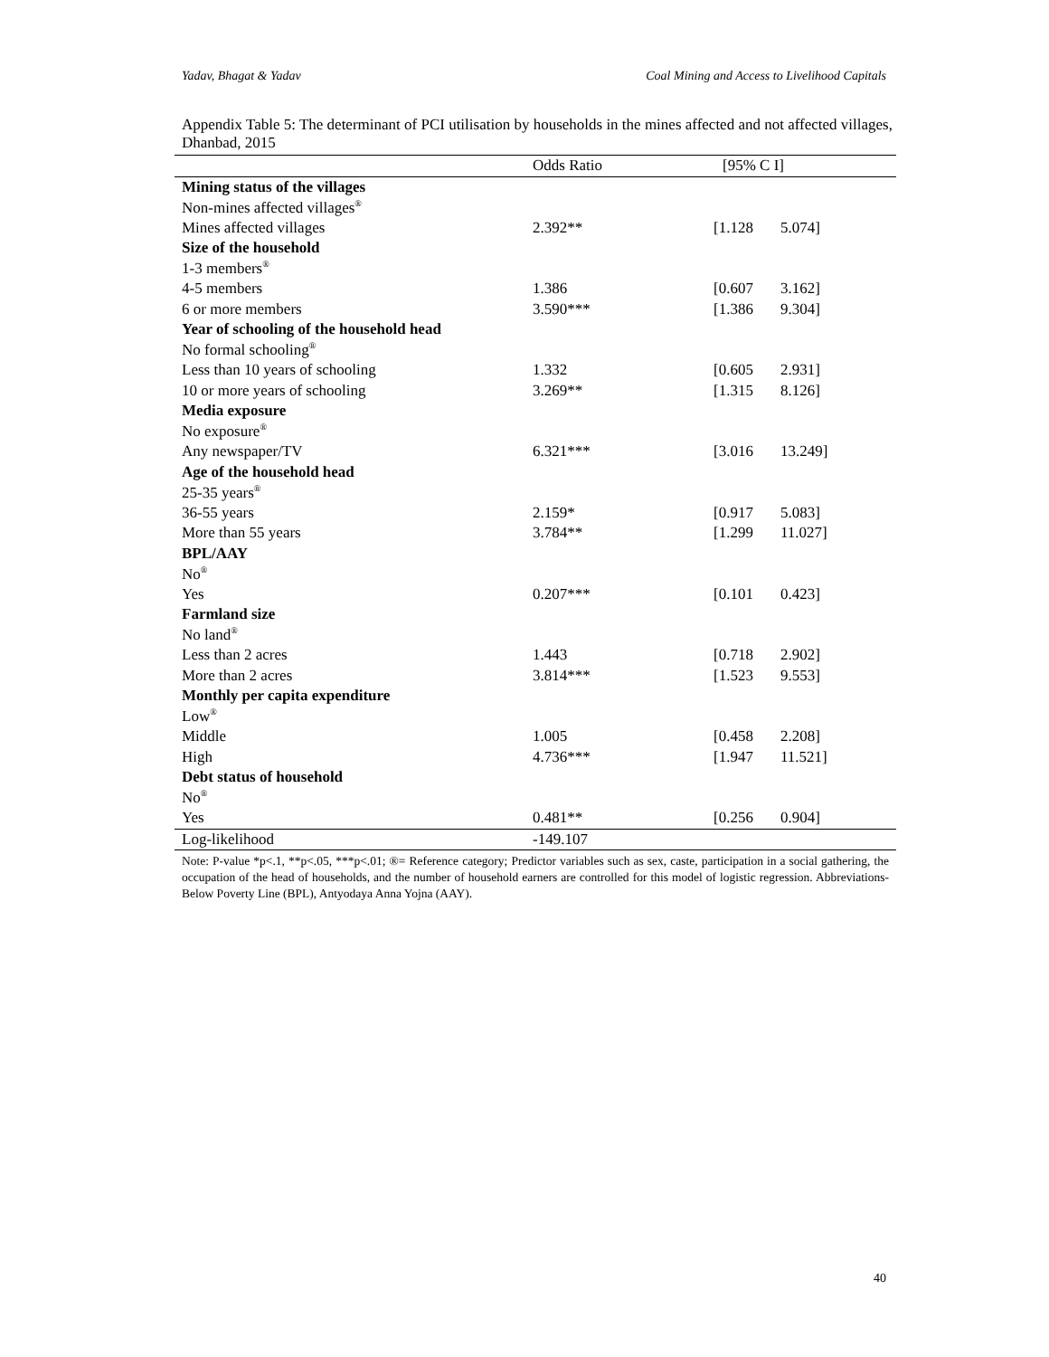Yadav, Bhagat & Yadav Coal Mining and Access to Livelihood Capitals
Appendix Table 5: The determinant of PCI utilisation by households in the mines affected and not affected villages, Dhanbad, 2015
| | Odds Ratio | [95% C I] | |
| --- | --- | --- | --- |
| Mining status of the villages | | | |
| Non-mines affected villages<sup>®</sup> | | | |
| Mines affected villages | 2.392** | [1.128 | 5.074] |
| Size of the household | | | |
| 1-3 members<sup>®</sup> | | | |
| 4-5 members | 1.386 | [0.607 | 3.162] |
| 6 or more members | 3.590*** | [1.386 | 9.304] |
| Year of schooling of the household head | | | |
| No formal schooling<sup>®</sup> | | | |
| Less than 10 years of schooling | 1.332 | [0.605 | 2.931] |
| 10 or more years of schooling | 3.269** | [1.315 | 8.126] |
| Media exposure | | | |
| No exposure<sup>®</sup> | | | |
| Any newspaper/TV | 6.321*** | [3.016 | 13.249] |
| Age of the household head | | | |
| 25-35 years<sup>®</sup> | | | |
| 36-55 years | 2.159* | [0.917 | 5.083] |
| More than 55 years | 3.784** | [1.299 | 11.027] |
| BPL/AAY | | | |
| No<sup>®</sup> | | | |
| Yes | 0.207*** | [0.101 | 0.423] |
| Farmland size | | | |
| No land<sup>®</sup> | | | |
| Less than 2 acres | 1.443 | [0.718 | 2.902] |
| More than 2 acres | 3.814*** | [1.523 | 9.553] |
| Monthly per capita expenditure | | | |
| Low<sup>®</sup> | | | |
| Middle | 1.005 | [0.458 | 2.208] |
| High | 4.736*** | [1.947 | 11.521] |
| Debt status of household | | | |
| No<sup>®</sup> | | | |
| Yes | 0.481** | [0.256 | 0.904] |
| Log-likelihood | -149.107 | | |
Note: P-value *p<.1, **p<.05, ***p<.01; ®= Reference category; Predictor variables such as sex, caste, participation in a social gathering, the occupation of the head of households, and the number of household earners are controlled for this model of logistic regression. Abbreviations- Below Poverty Line (BPL), Antyodaya Anna Yojna (AAY).
40